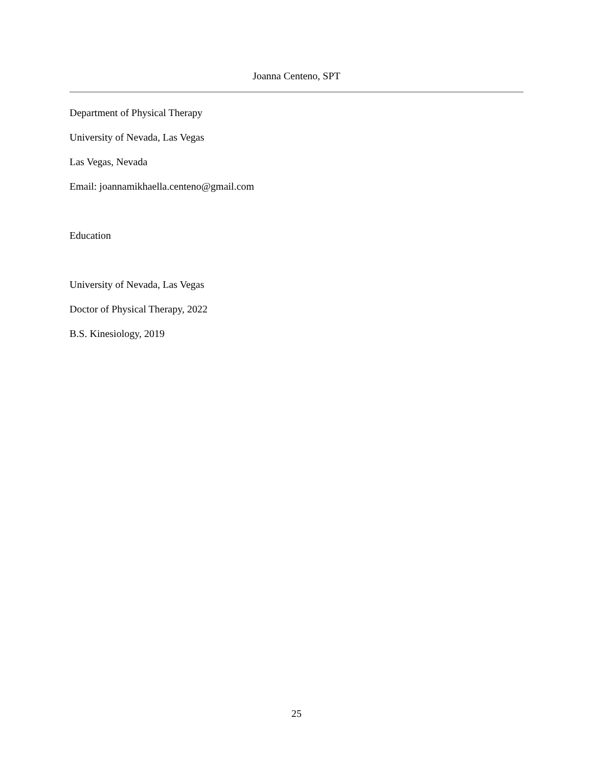Joanna Centeno, SPT
Department of Physical Therapy
University of Nevada, Las Vegas
Las Vegas, Nevada
Email: joannamikhaella.centeno@gmail.com
Education
University of Nevada, Las Vegas
Doctor of Physical Therapy, 2022
B.S. Kinesiology, 2019
25